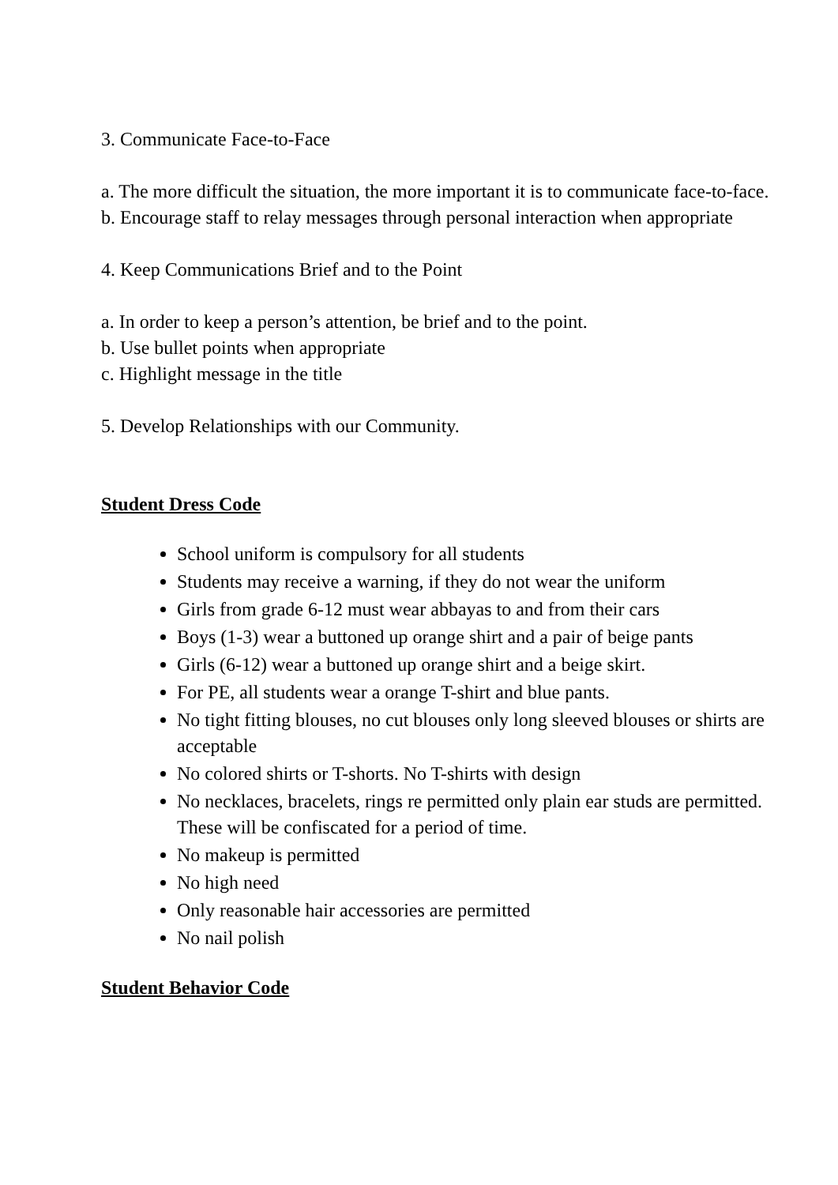3. Communicate Face-to-Face
a. The more difficult the situation, the more important it is to communicate face-to-face.
b. Encourage staff to relay messages through personal interaction when appropriate
4. Keep Communications Brief and to the Point
a. In order to keep a person’s attention, be brief and to the point.
b. Use bullet points when appropriate
c. Highlight message in the title
5. Develop Relationships with our Community.
Student Dress Code
School uniform is compulsory for all students
Students may receive a warning, if they do not wear the uniform
Girls from grade 6-12 must wear abbayas to and from their cars
Boys (1-3) wear a buttoned up orange shirt and a pair of beige pants
Girls (6-12) wear a buttoned up orange shirt and a beige skirt.
For PE, all students wear a orange T-shirt and blue pants.
No tight fitting blouses, no cut blouses only long sleeved blouses or shirts are acceptable
No colored shirts or T-shorts. No T-shirts with design
No necklaces, bracelets, rings re permitted only plain ear studs are permitted. These will be confiscated for a period of time.
No makeup is permitted
No high need
Only reasonable hair accessories are permitted
No nail polish
Student Behavior Code